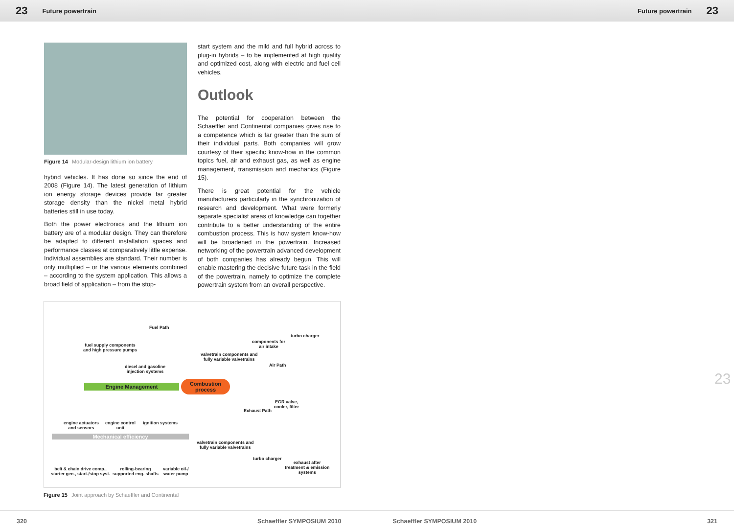23 Future powertrain Future powertrain 23
Figure 14 Modular-design lithium ion battery
hybrid vehicles. It has done so since the end of 2008 (Figure 14). The latest generation of lithium ion energy storage devices provide far greater storage density than the nickel metal hybrid batteries still in use today.
Both the power electronics and the lithium ion battery are of a modular design. They can therefore be adapted to different installation spaces and performance classes at comparatively little expense. Individual assemblies are standard. Their number is only multiplied – or the various elements combined – according to the system application. This allows a broad field of application – from the stop-
start system and the mild and full hybrid across to plug-in hybrids – to be implemented at high quality and optimized cost, along with electric and fuel cell vehicles.
Outlook
The potential for cooperation between the Schaeffler and Continental companies gives rise to a competence which is far greater than the sum of their individual parts. Both companies will grow courtesy of their specific know-how in the common topics fuel, air and exhaust gas, as well as engine management, transmission and mechanics (Figure 15).
There is great potential for the vehicle manufacturers particularly in the synchronization of research and development. What were formerly separate specialist areas of knowledge can together contribute to a better understanding of the entire combustion process. This is how system know-how will be broadened in the powertrain. Increased networking of the powertrain advanced development of both companies has already begun. This will enable mastering the decisive future task in the field of the powertrain, namely to optimize the complete powertrain system from an overall perspective.
Fuel Path
fuel supply components
and high pressure pumps
diesel and gasoline
injection systems
Engine Management
Combustion
process
engine actuators
and sensors
engine control
unit
ignition systems
Mechanical efficiency
belt & chain drive comp.,
starter gen., start-/stop syst.
rolling-bearing
supported eng. shafts
variable oil-/
water pump
valvetrain components and
fully variable valvetrains
components for
air intake
turbo charger
Air Path
EGR valve,
cooler, filter
Exhaust Path
valvetrain components and
fully variable valvetrains
turbo charger
exhaust after
treatment & emission
systems
Figure 15 Joint approach by Schaeffler and Continental
23
320 Schaeffler SYMPOSIUM 2010 Schaeffler SYMPOSIUM 2010 321